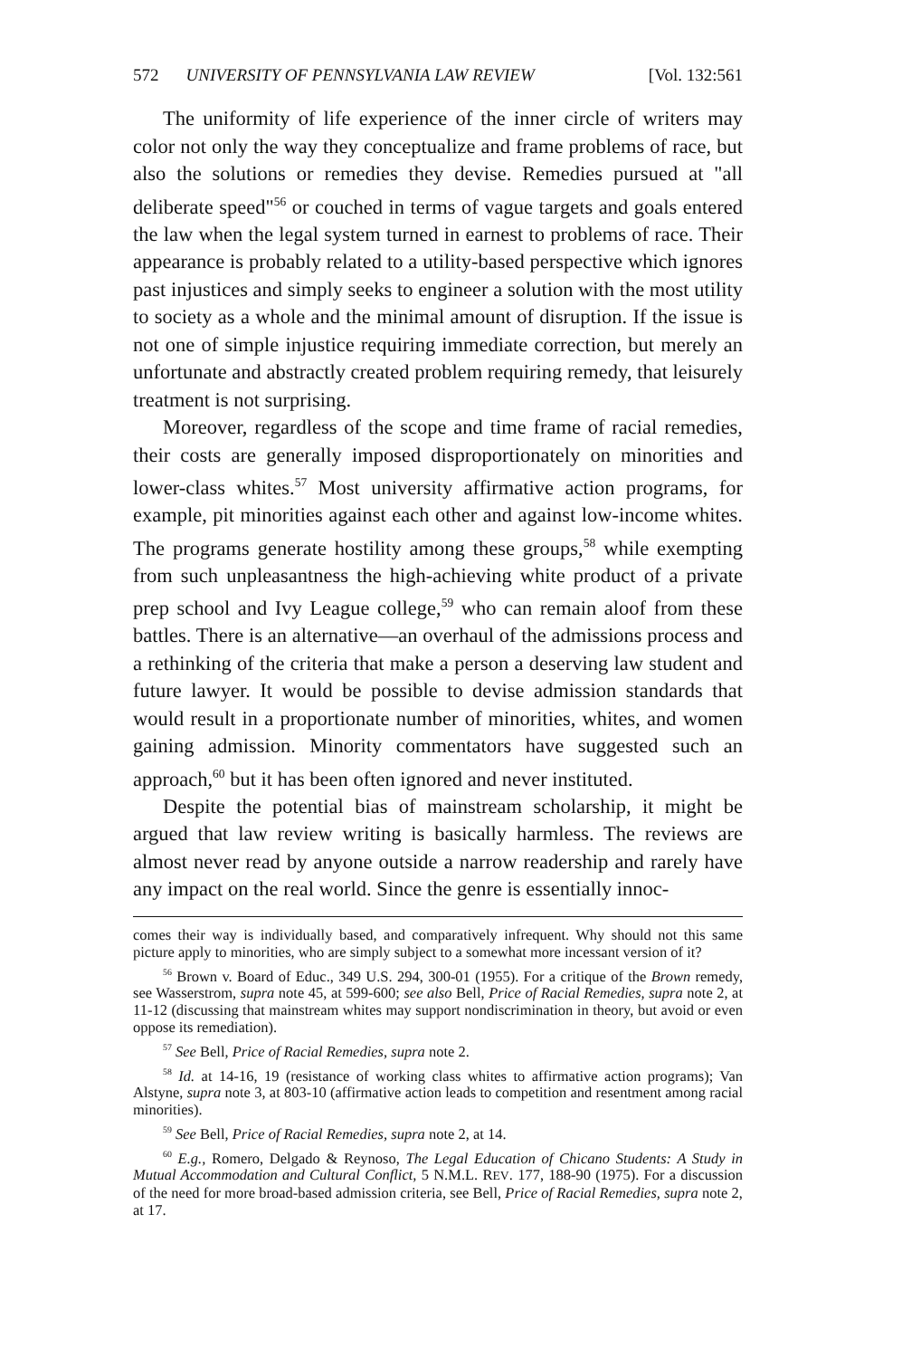572 UNIVERSITY OF PENNSYLVANIA LAW REVIEW [Vol. 132:561
The uniformity of life experience of the inner circle of writers may color not only the way they conceptualize and frame problems of race, but also the solutions or remedies they devise. Remedies pursued at "all deliberate speed"<sup>56</sup> or couched in terms of vague targets and goals entered the law when the legal system turned in earnest to problems of race. Their appearance is probably related to a utility-based perspective which ignores past injustices and simply seeks to engineer a solution with the most utility to society as a whole and the minimal amount of disruption. If the issue is not one of simple injustice requiring immediate correction, but merely an unfortunate and abstractly created problem requiring remedy, that leisurely treatment is not surprising.
Moreover, regardless of the scope and time frame of racial remedies, their costs are generally imposed disproportionately on minorities and lower-class whites.<sup>57</sup> Most university affirmative action programs, for example, pit minorities against each other and against low-income whites. The programs generate hostility among these groups,<sup>58</sup> while exempting from such unpleasantness the high-achieving white product of a private prep school and Ivy League college,<sup>59</sup> who can remain aloof from these battles. There is an alternative—an overhaul of the admissions process and a rethinking of the criteria that make a person a deserving law student and future lawyer. It would be possible to devise admission standards that would result in a proportionate number of minorities, whites, and women gaining admission. Minority commentators have suggested such an approach,<sup>60</sup> but it has been often ignored and never instituted.
Despite the potential bias of mainstream scholarship, it might be argued that law review writing is basically harmless. The reviews are almost never read by anyone outside a narrow readership and rarely have any impact on the real world. Since the genre is essentially innoc-
comes their way is individually based, and comparatively infrequent. Why should not this same picture apply to minorities, who are simply subject to a somewhat more incessant version of it?
<sup>56</sup> Brown v. Board of Educ., 349 U.S. 294, 300-01 (1955). For a critique of the Brown remedy, see Wasserstrom, supra note 45, at 599-600; see also Bell, Price of Racial Remedies, supra note 2, at 11-12 (discussing that mainstream whites may support nondiscrimination in theory, but avoid or even oppose its remediation).
<sup>57</sup> See Bell, Price of Racial Remedies, supra note 2.
<sup>58</sup> Id. at 14-16, 19 (resistance of working class whites to affirmative action programs); Van Alstyne, supra note 3, at 803-10 (affirmative action leads to competition and resentment among racial minorities).
<sup>59</sup> See Bell, Price of Racial Remedies, supra note 2, at 14.
<sup>60</sup> E.g., Romero, Delgado & Reynoso, The Legal Education of Chicano Students: A Study in Mutual Accommodation and Cultural Conflict, 5 N.M.L. REV. 177, 188-90 (1975). For a discussion of the need for more broad-based admission criteria, see Bell, Price of Racial Remedies, supra note 2, at 17.